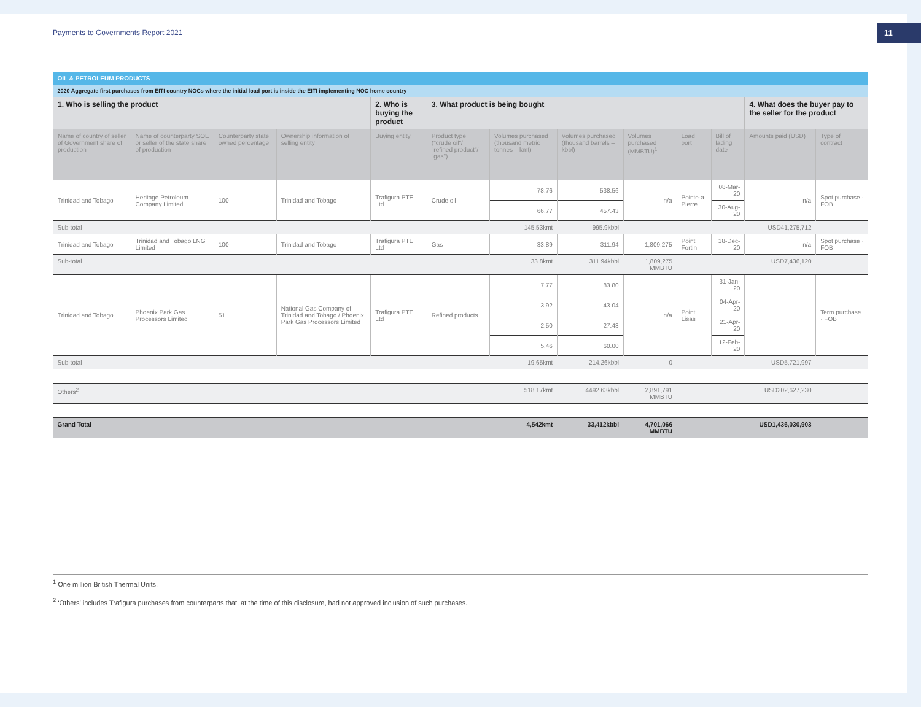Payments to Governments Report 2021
11
| OIL & PETROLEUM PRODUCTS | | | | | | | | | | | | |
| 2020 Aggregate first purchases from EITI country NOCs where the initial load port is inside the EITI implementing NOC home country | | | | | | | | | | | | |
| 1. Who is selling the product | | | | 2. Who is buying the product | 3. What product is being bought | | | | | | 4. What does the buyer pay to the seller for the product | |
| Name of country of seller of Government share of production | Name of counterparty SOE or seller of the state share of production | Counterparty state owned percentage | Ownership information of selling entity | Buying entity | Product type ("crude oil"/ "refined product"/ "gas") | Volumes purchased (thousand metric tonnes – kmt) | Volumes purchased (thousand barrels – kbbl) | Volumes purchased (MMBTU)<sup>1</sup> | Load port | Bill of lading date | Amounts paid (USD) | Type of contract |
| Trinidad and Tobago | Heritage Petroleum Company Limited | 100 | Trinidad and Tobago | Trafigura PTE Ltd | Crude oil | 78.76 | 538.56 | n/a | Pointe-a-Pierre | 08-Mar-20 | n/a | Spot purchase · FOB |
| | | | | | | 66.77 | 457.43 | | | 30-Aug-20 | | |
| Sub-total | | | | | | 145.53kmt | 995.9kbbl | | | | USD41,275,712 | |
| Trinidad and Tobago | Trinidad and Tobago LNG Limited | 100 | Trinidad and Tobago | Trafigura PTE Ltd | Gas | 33.89 | 311.94 | 1,809,275 | Point Fortin | 18-Dec-20 | n/a | Spot purchase · FOB |
| Sub-total | | | | | | 33.8kmt | 311.94kbbl | 1,809,275 MMBTU | | | USD7,436,120 | |
| Trinidad and Tobago | Phoenix Park Gas Processors Limited | 51 | National Gas Company of Trinidad and Tobago / Phoenix Park Gas Processors Limited | Trafigura PTE Ltd | Refined products | 7.77 | 83.80 | n/a | Point Lisas | 31-Jan-20 | | Term purchase · FOB |
| | | | | | | 3.92 | 43.04 | | | 04-Apr-20 | | |
| | | | | | | 2.50 | 27.43 | | | 21-Apr-20 | | |
| | | | | | | 5.46 | 60.00 | | | 12-Feb-20 | | |
| Sub-total | | | | | | 19.65kmt | 214.26kbbl | 0 | | | USD5,721,997 | |
| Others<sup>2</sup> | | | | | | 518.17kmt | 4492.63kbbl | 2,891,791 MMBTU | | | USD202,627,230 | |
| Grand Total | | | | | | 4,542kmt | 33,412kbbl | 4,701,066 MMBTU | | | USD1,436,030,903 | |
<sup>1</sup> One million British Thermal Units.
<sup>2</sup> ‘Others’ includes Trafigura purchases from counterparts that, at the time of this disclosure, had not approved inclusion of such purchases.